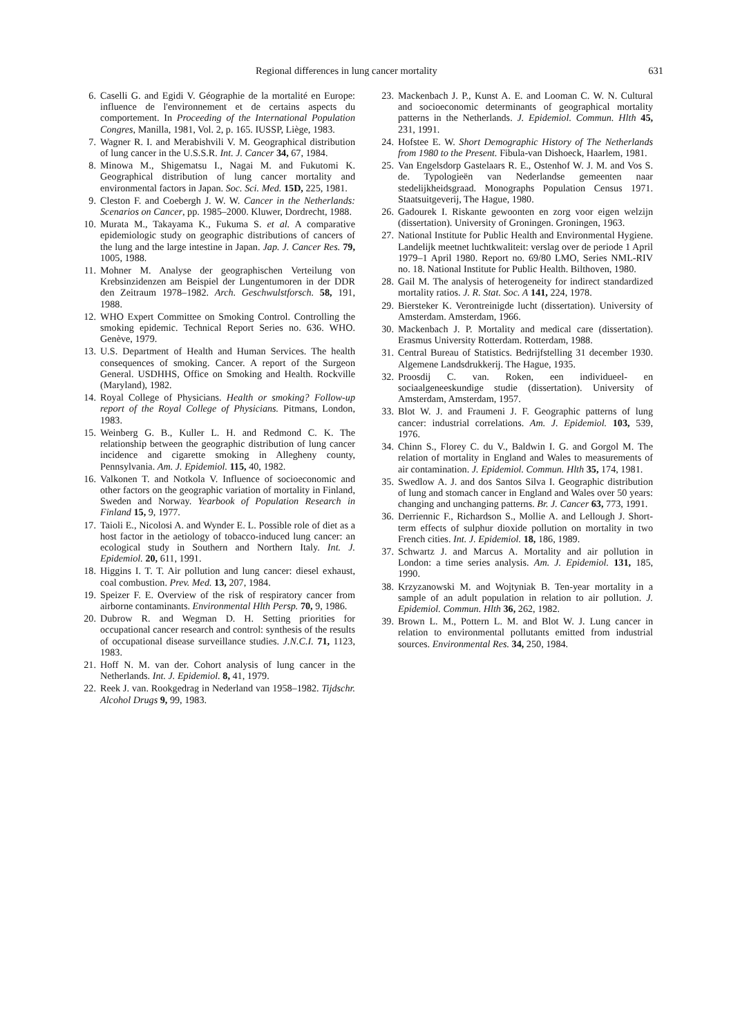Regional differences in lung cancer mortality 631
6. Caselli G. and Egidi V. Géographie de la mortalité en Europe: influence de l'environnement et de certains aspects du comportement. In Proceeding of the International Population Congres, Manilla, 1981, Vol. 2, p. 165. IUSSP, Liège, 1983.
7. Wagner R. I. and Merabishvili V. M. Geographical distribution of lung cancer in the U.S.S.R. Int. J. Cancer 34, 67, 1984.
8. Minowa M., Shigematsu I., Nagai M. and Fukutomi K. Geographical distribution of lung cancer mortality and environmental factors in Japan. Soc. Sci. Med. 15D, 225, 1981.
9. Cleston F. and Coebergh J. W. W. Cancer in the Netherlands: Scenarios on Cancer, pp. 1985–2000. Kluwer, Dordrecht, 1988.
10. Murata M., Takayama K., Fukuma S. et al. A comparative epidemiologic study on geographic distributions of cancers of the lung and the large intestine in Japan. Jap. J. Cancer Res. 79, 1005, 1988.
11. Mohner M. Analyse der geographischen Verteilung von Krebsinzidenzen am Beispiel der Lungentumoren in der DDR den Zeitraum 1978–1982. Arch. Geschwulstforsch. 58, 191, 1988.
12. WHO Expert Committee on Smoking Control. Controlling the smoking epidemic. Technical Report Series no. 636. WHO. Genève, 1979.
13. U.S. Department of Health and Human Services. The health consequences of smoking. Cancer. A report of the Surgeon General. USDHHS, Office on Smoking and Health. Rockville (Maryland), 1982.
14. Royal College of Physicians. Health or smoking? Follow-up report of the Royal College of Physicians. Pitmans, London, 1983.
15. Weinberg G. B., Kuller L. H. and Redmond C. K. The relationship between the geographic distribution of lung cancer incidence and cigarette smoking in Allegheny county, Pennsylvania. Am. J. Epidemiol. 115, 40, 1982.
16. Valkonen T. and Notkola V. Influence of socioeconomic and other factors on the geographic variation of mortality in Finland, Sweden and Norway. Yearbook of Population Research in Finland 15, 9, 1977.
17. Taioli E., Nicolosi A. and Wynder E. L. Possible role of diet as a host factor in the aetiology of tobacco-induced lung cancer: an ecological study in Southern and Northern Italy. Int. J. Epidemiol. 20, 611, 1991.
18. Higgins I. T. T. Air pollution and lung cancer: diesel exhaust, coal combustion. Prev. Med. 13, 207, 1984.
19. Speizer F. E. Overview of the risk of respiratory cancer from airborne contaminants. Environmental Hlth Persp. 70, 9, 1986.
20. Dubrow R. and Wegman D. H. Setting priorities for occupational cancer research and control: synthesis of the results of occupational disease surveillance studies. J.N.C.I. 71, 1123, 1983.
21. Hoff N. M. van der. Cohort analysis of lung cancer in the Netherlands. Int. J. Epidemiol. 8, 41, 1979.
22. Reek J. van. Rookgedrag in Nederland van 1958–1982. Tijdschr. Alcohol Drugs 9, 99, 1983.
23. Mackenbach J. P., Kunst A. E. and Looman C. W. N. Cultural and socioeconomic determinants of geographical mortality patterns in the Netherlands. J. Epidemiol. Commun. Hlth 45, 231, 1991.
24. Hofstee E. W. Short Demographic History of The Netherlands from 1980 to the Present. Fibula-van Dishoeck, Haarlem, 1981.
25. Van Engelsdorp Gastelaars R. E., Ostenhof W. J. M. and Vos S. de. Typologieën van Nederlandse gemeenten naar stedelijkheidsgraad. Monographs Population Census 1971. Staatsuitgeverij, The Hague, 1980.
26. Gadourek I. Riskante gewoonten en zorg voor eigen welzijn (dissertation). University of Groningen. Groningen, 1963.
27. National Institute for Public Health and Environmental Hygiene. Landelijk meetnet luchtkwaliteit: verslag over de periode 1 April 1979–1 April 1980. Report no. 69/80 LMO, Series NML-RIV no. 18. National Institute for Public Health. Bilthoven, 1980.
28. Gail M. The analysis of heterogeneity for indirect standardized mortality ratios. J. R. Stat. Soc. A 141, 224, 1978.
29. Biersteker K. Verontreinigde lucht (dissertation). University of Amsterdam. Amsterdam, 1966.
30. Mackenbach J. P. Mortality and medical care (dissertation). Erasmus University Rotterdam. Rotterdam, 1988.
31. Central Bureau of Statistics. Bedrijfstelling 31 december 1930. Algemene Landsdrukkerij. The Hague, 1935.
32. Proosdij C. van. Roken, een individueel- en sociaalgeneeskundige studie (dissertation). University of Amsterdam, Amsterdam, 1957.
33. Blot W. J. and Fraumeni J. F. Geographic patterns of lung cancer: industrial correlations. Am. J. Epidemiol. 103, 539, 1976.
34. Chinn S., Florey C. du V., Baldwin I. G. and Gorgol M. The relation of mortality in England and Wales to measurements of air contamination. J. Epidemiol. Commun. Hlth 35, 174, 1981.
35. Swedlow A. J. and dos Santos Silva I. Geographic distribution of lung and stomach cancer in England and Wales over 50 years: changing and unchanging patterns. Br. J. Cancer 63, 773, 1991.
36. Derriennic F., Richardson S., Mollie A. and Lellough J. Short-term effects of sulphur dioxide pollution on mortality in two French cities. Int. J. Epidemiol. 18, 186, 1989.
37. Schwartz J. and Marcus A. Mortality and air pollution in London: a time series analysis. Am. J. Epidemiol. 131, 185, 1990.
38. Krzyzanowski M. and Wojtyniak B. Ten-year mortality in a sample of an adult population in relation to air pollution. J. Epidemiol. Commun. Hlth 36, 262, 1982.
39. Brown L. M., Pottern L. M. and Blot W. J. Lung cancer in relation to environmental pollutants emitted from industrial sources. Environmental Res. 34, 250, 1984.